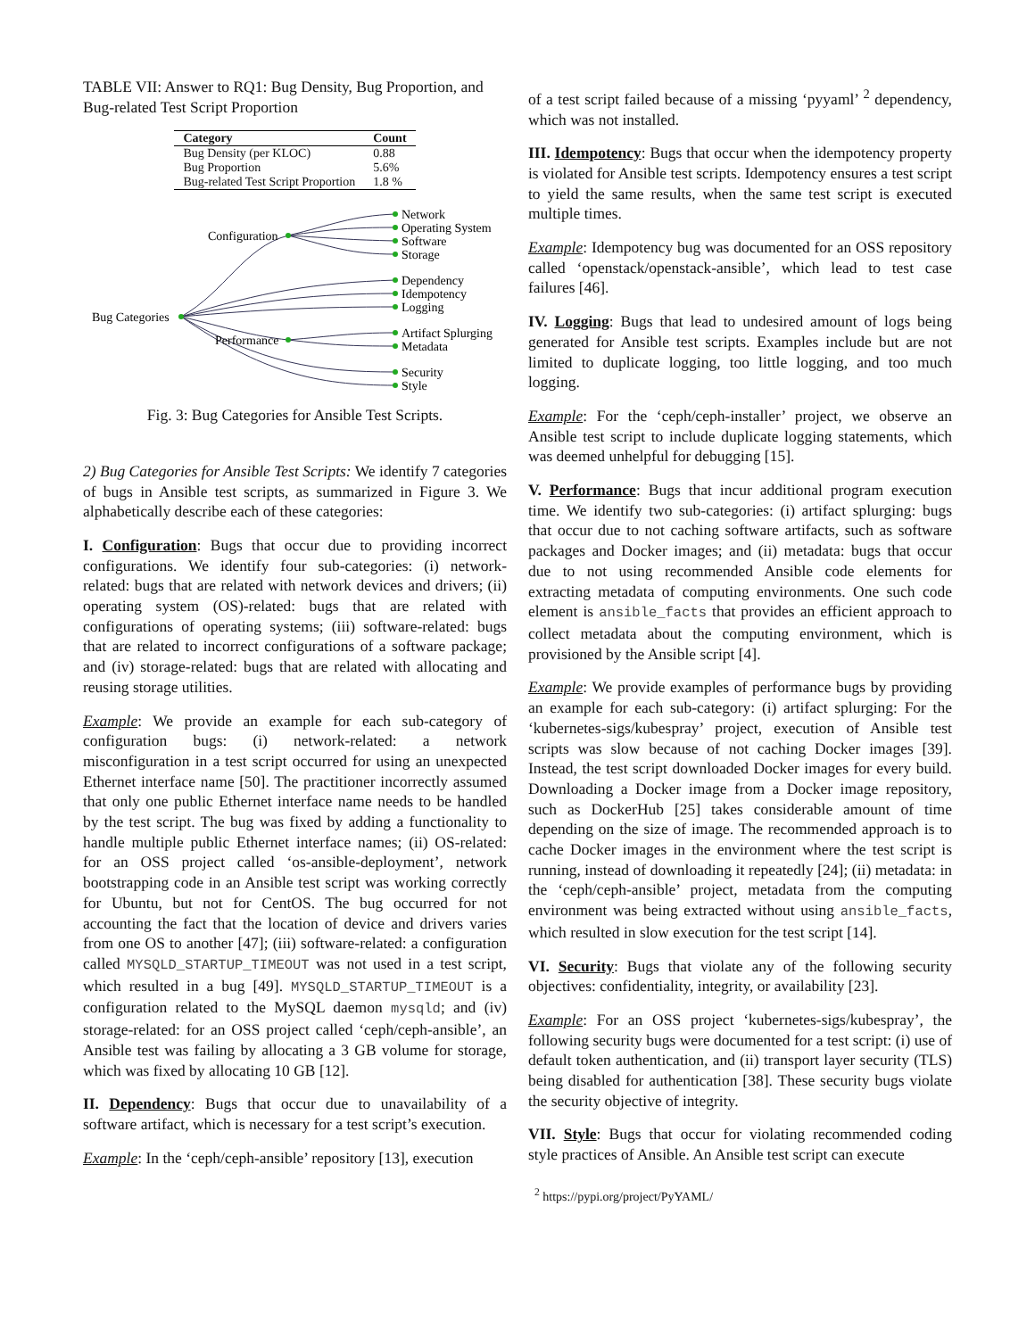TABLE VII: Answer to RQ1: Bug Density, Bug Proportion, and Bug-related Test Script Proportion
| Category | Count |
| --- | --- |
| Bug Density (per KLOC) | 0.88 |
| Bug Proportion | 5.6% |
| Bug-related Test Script Proportion | 1.8 % |
Bug Categories
Configuration
Performance
Network
Operating System
Software
Storage
Dependency
Idempotency
Logging
Artifact Splurging
Metadata
Security
Style
Fig. 3: Bug Categories for Ansible Test Scripts.
2) Bug Categories for Ansible Test Scripts: We identify 7 categories of bugs in Ansible test scripts, as summarized in Figure 3. We alphabetically describe each of these categories:
I. Configuration: Bugs that occur due to providing incorrect configurations. We identify four sub-categories: (i) network-related: bugs that are related with network devices and drivers; (ii) operating system (OS)-related: bugs that are related with configurations of operating systems; (iii) software-related: bugs that are related to incorrect configurations of a software package; and (iv) storage-related: bugs that are related with allocating and reusing storage utilities.
Example: We provide an example for each sub-category of configuration bugs: (i) network-related: a network misconfiguration in a test script occurred for using an unexpected Ethernet interface name [50]. The practitioner incorrectly assumed that only one public Ethernet interface name needs to be handled by the test script. The bug was fixed by adding a functionality to handle multiple public Ethernet interface names; (ii) OS-related: for an OSS project called ‘os-ansible-deployment’, network bootstrapping code in an Ansible test script was working correctly for Ubuntu, but not for CentOS. The bug occurred for not accounting the fact that the location of device and drivers varies from one OS to another [47]; (iii) software-related: a configuration called MYSQLD_STARTUP_TIMEOUT was not used in a test script, which resulted in a bug [49]. MYSQLD_STARTUP_TIMEOUT is a configuration related to the MySQL daemon mysqld; and (iv) storage-related: for an OSS project called ‘ceph/ceph-ansible’, an Ansible test was failing by allocating a 3 GB volume for storage, which was fixed by allocating 10 GB [12].
II. Dependency: Bugs that occur due to unavailability of a software artifact, which is necessary for a test script’s execution.
Example: In the ‘ceph/ceph-ansible’ repository [13], execution
of a test script failed because of a missing ‘pyyaml’ <sup>2</sup> dependency, which was not installed.
III. Idempotency: Bugs that occur when the idempotency property is violated for Ansible test scripts. Idempotency ensures a test script to yield the same results, when the same test script is executed multiple times.
Example: Idempotency bug was documented for an OSS repository called ‘openstack/openstack-ansible’, which lead to test case failures [46].
IV. Logging: Bugs that lead to undesired amount of logs being generated for Ansible test scripts. Examples include but are not limited to duplicate logging, too little logging, and too much logging.
Example: For the ‘ceph/ceph-installer’ project, we observe an Ansible test script to include duplicate logging statements, which was deemed unhelpful for debugging [15].
V. Performance: Bugs that incur additional program execution time. We identify two sub-categories: (i) artifact splurging: bugs that occur due to not caching software artifacts, such as software packages and Docker images; and (ii) metadata: bugs that occur due to not using recommended Ansible code elements for extracting metadata of computing environments. One such code element is ansible_facts that provides an efficient approach to collect metadata about the computing environment, which is provisioned by the Ansible script [4].
Example: We provide examples of performance bugs by providing an example for each sub-category: (i) artifact splurging: For the ‘kubernetes-sigs/kubespray’ project, execution of Ansible test scripts was slow because of not caching Docker images [39]. Instead, the test script downloaded Docker images for every build. Downloading a Docker image from a Docker image repository, such as DockerHub [25] takes considerable amount of time depending on the size of image. The recommended approach is to cache Docker images in the environment where the test script is running, instead of downloading it repeatedly [24]; (ii) metadata: in the ‘ceph/ceph-ansible’ project, metadata from the computing environment was being extracted without using ansible_facts, which resulted in slow execution for the test script [14].
VI. Security: Bugs that violate any of the following security objectives: confidentiality, integrity, or availability [23].
Example: For an OSS project ‘kubernetes-sigs/kubespray’, the following security bugs were documented for a test script: (i) use of default token authentication, and (ii) transport layer security (TLS) being disabled for authentication [38]. These security bugs violate the security objective of integrity.
VII. Style: Bugs that occur for violating recommended coding style practices of Ansible. An Ansible test script can execute
<sup>2</sup> https://pypi.org/project/PyYAML/